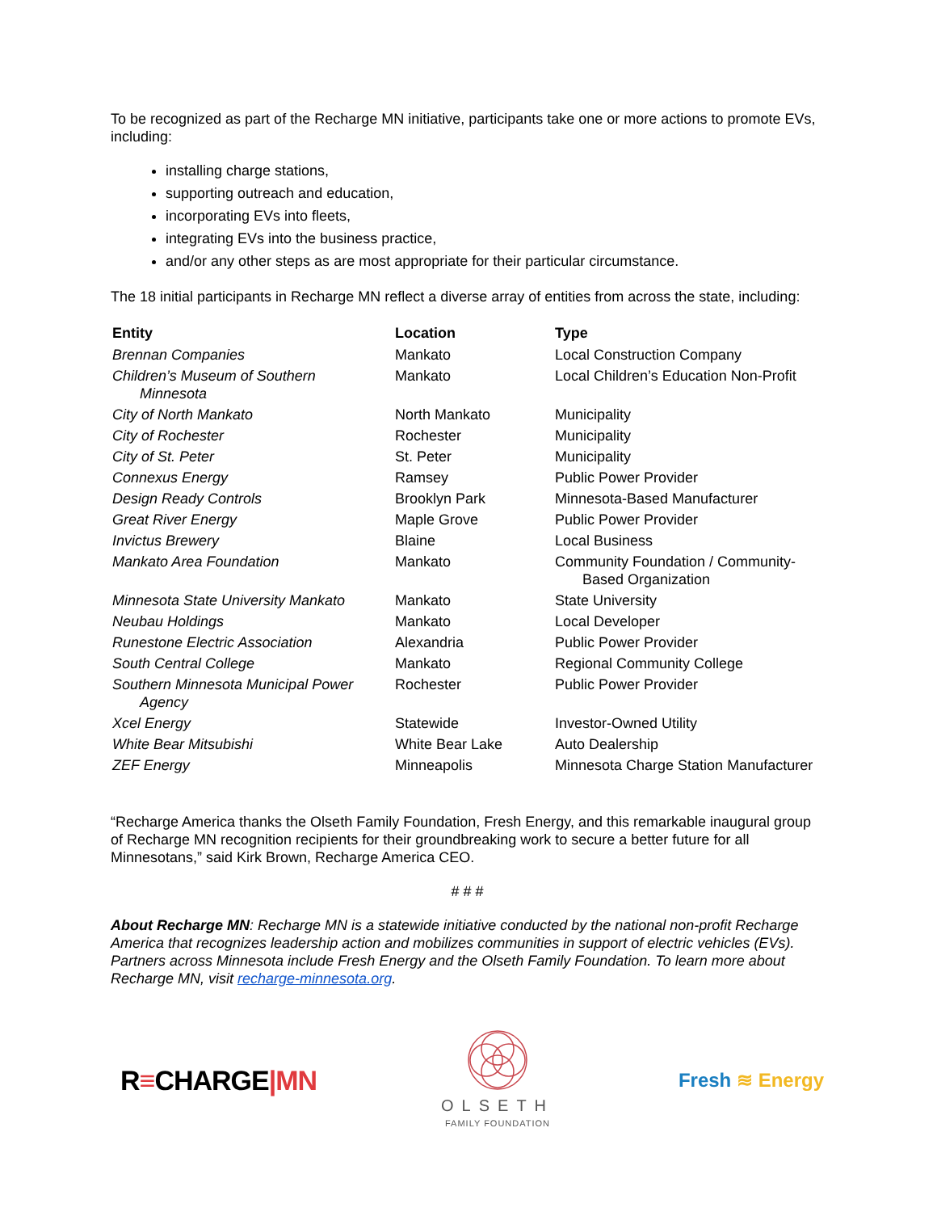To be recognized as part of the Recharge MN initiative, participants take one or more actions to promote EVs, including:
installing charge stations,
supporting outreach and education,
incorporating EVs into fleets,
integrating EVs into the business practice,
and/or any other steps as are most appropriate for their particular circumstance.
The 18 initial participants in Recharge MN reflect a diverse array of entities from across the state, including:
| Entity | Location | Type |
| --- | --- | --- |
| Brennan Companies | Mankato | Local Construction Company |
| Children’s Museum of Southern Minnesota | Mankato | Local Children’s Education Non-Profit |
| City of North Mankato | North Mankato | Municipality |
| City of Rochester | Rochester | Municipality |
| City of St. Peter | St. Peter | Municipality |
| Connexus Energy | Ramsey | Public Power Provider |
| Design Ready Controls | Brooklyn Park | Minnesota-Based Manufacturer |
| Great River Energy | Maple Grove | Public Power Provider |
| Invictus Brewery | Blaine | Local Business |
| Mankato Area Foundation | Mankato | Community Foundation / Community- Based Organization |
| Minnesota State University Mankato | Mankato | State University |
| Neubau Holdings | Mankato | Local Developer |
| Runestone Electric Association | Alexandria | Public Power Provider |
| South Central College | Mankato | Regional Community College |
| Southern Minnesota Municipal Power Agency | Rochester | Public Power Provider |
| Xcel Energy | Statewide | Investor-Owned Utility |
| White Bear Mitsubishi | White Bear Lake | Auto Dealership |
| ZEF Energy | Minneapolis | Minnesota Charge Station Manufacturer |
“Recharge America thanks the Olseth Family Foundation, Fresh Energy, and this remarkable inaugural group of Recharge MN recognition recipients for their groundbreaking work to secure a better future for all Minnesotans,” said Kirk Brown, Recharge America CEO.
# # #
About Recharge MN: Recharge MN is a statewide initiative conducted by the national non-profit Recharge America that recognizes leadership action and mobilizes communities in support of electric vehicles (EVs). Partners across Minnesota include Fresh Energy and the Olseth Family Foundation. To learn more about Recharge MN, visit recharge-minnesota.org.
R≡CHARGE|MN
OLSETH
FAMILY FOUNDATION
Fresh ≋ Energy